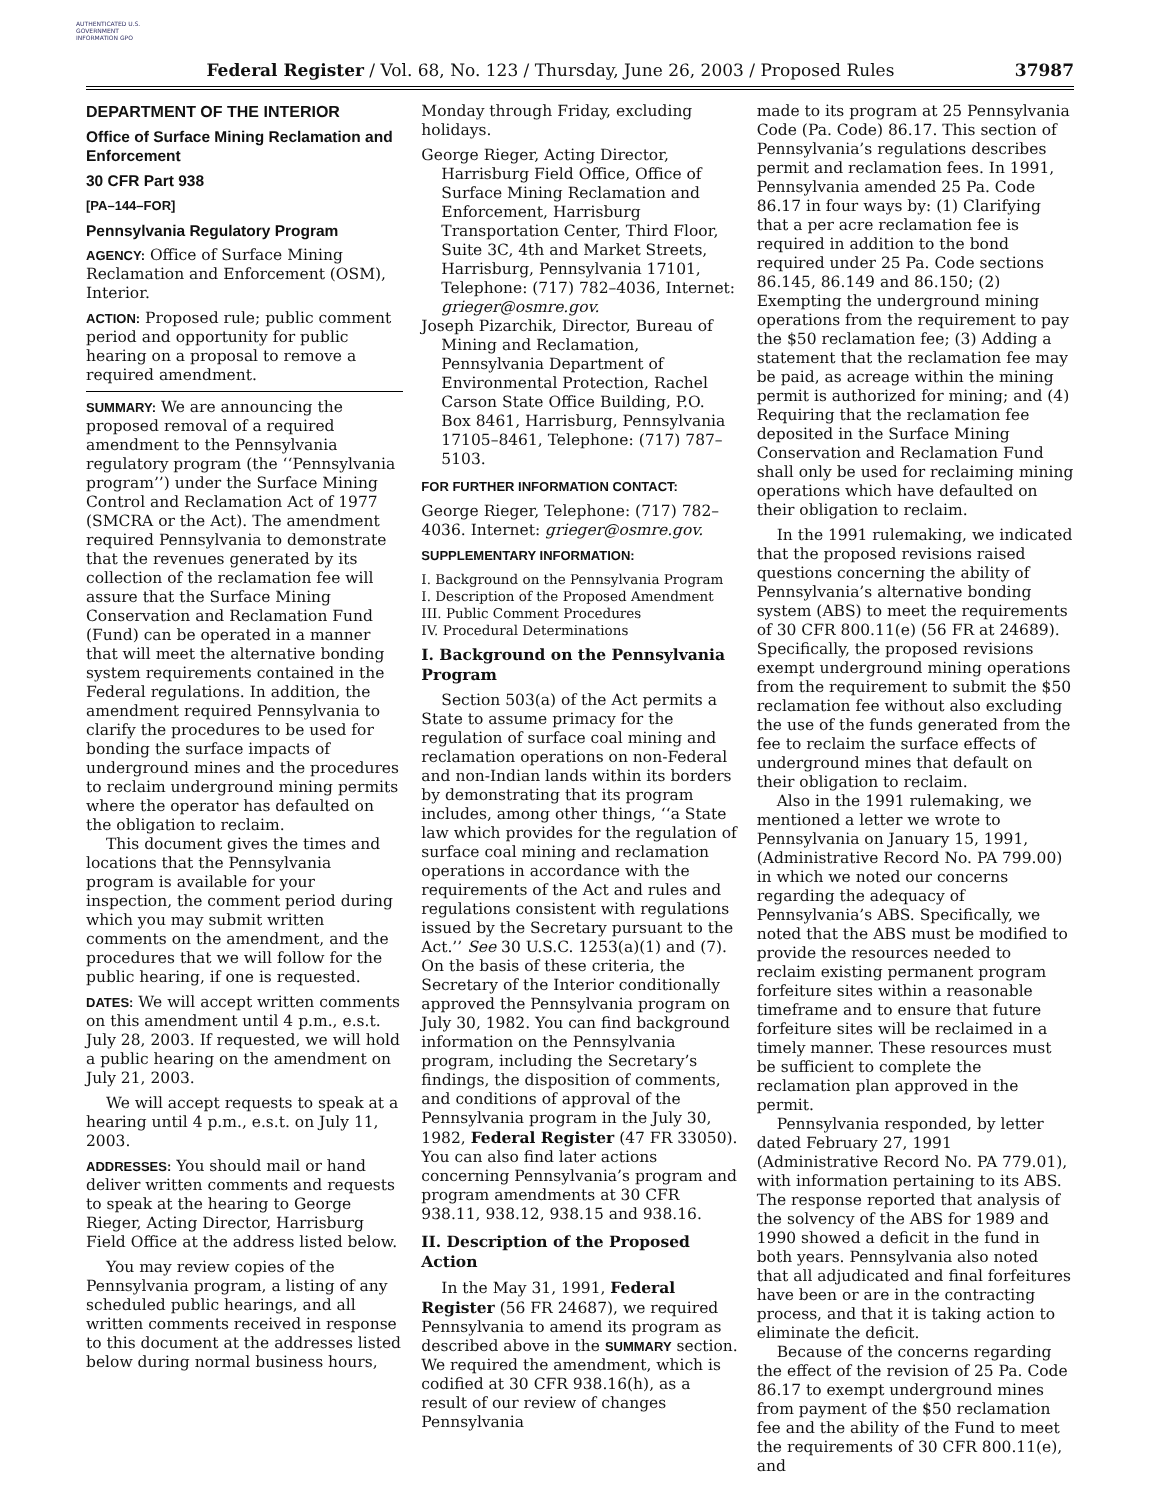AUTHENTICATED U.S. GOVERNMENT INFORMATION GPO
Federal Register / Vol. 68, No. 123 / Thursday, June 26, 2003 / Proposed Rules 37987
DEPARTMENT OF THE INTERIOR
Office of Surface Mining Reclamation and Enforcement
30 CFR Part 938
[PA–144–FOR]
Pennsylvania Regulatory Program
AGENCY: Office of Surface Mining Reclamation and Enforcement (OSM), Interior.
ACTION: Proposed rule; public comment period and opportunity for public hearing on a proposal to remove a required amendment.
SUMMARY: We are announcing the proposed removal of a required amendment to the Pennsylvania regulatory program (the ‘‘Pennsylvania program’’) under the Surface Mining Control and Reclamation Act of 1977 (SMCRA or the Act). The amendment required Pennsylvania to demonstrate that the revenues generated by its collection of the reclamation fee will assure that the Surface Mining Conservation and Reclamation Fund (Fund) can be operated in a manner that will meet the alternative bonding system requirements contained in the Federal regulations. In addition, the amendment required Pennsylvania to clarify the procedures to be used for bonding the surface impacts of underground mines and the procedures to reclaim underground mining permits where the operator has defaulted on the obligation to reclaim.
This document gives the times and locations that the Pennsylvania program is available for your inspection, the comment period during which you may submit written comments on the amendment, and the procedures that we will follow for the public hearing, if one is requested.
DATES: We will accept written comments on this amendment until 4 p.m., e.s.t. July 28, 2003. If requested, we will hold a public hearing on the amendment on July 21, 2003.
We will accept requests to speak at a hearing until 4 p.m., e.s.t. on July 11, 2003.
ADDRESSES: You should mail or hand deliver written comments and requests to speak at the hearing to George Rieger, Acting Director, Harrisburg Field Office at the address listed below.
You may review copies of the Pennsylvania program, a listing of any scheduled public hearings, and all written comments received in response to this document at the addresses listed below during normal business hours,
Monday through Friday, excluding holidays.
George Rieger, Acting Director, Harrisburg Field Office, Office of Surface Mining Reclamation and Enforcement, Harrisburg Transportation Center, Third Floor, Suite 3C, 4th and Market Streets, Harrisburg, Pennsylvania 17101, Telephone: (717) 782–4036, Internet: grieger@osmre.gov.
Joseph Pizarchik, Director, Bureau of Mining and Reclamation, Pennsylvania Department of Environmental Protection, Rachel Carson State Office Building, P.O. Box 8461, Harrisburg, Pennsylvania 17105–8461, Telephone: (717) 787–5103.
FOR FURTHER INFORMATION CONTACT:
George Rieger, Telephone: (717) 782–4036. Internet: grieger@osmre.gov.
SUPPLEMENTARY INFORMATION:
I. Background on the Pennsylvania Program
I. Description of the Proposed Amendment
III. Public Comment Procedures
IV. Procedural Determinations
I. Background on the Pennsylvania Program
Section 503(a) of the Act permits a State to assume primacy for the regulation of surface coal mining and reclamation operations on non-Federal and non-Indian lands within its borders by demonstrating that its program includes, among other things, ‘‘a State law which provides for the regulation of surface coal mining and reclamation operations in accordance with the requirements of the Act and rules and regulations consistent with regulations issued by the Secretary pursuant to the Act.’’ See 30 U.S.C. 1253(a)(1) and (7). On the basis of these criteria, the Secretary of the Interior conditionally approved the Pennsylvania program on July 30, 1982. You can find background information on the Pennsylvania program, including the Secretary’s findings, the disposition of comments, and conditions of approval of the Pennsylvania program in the July 30, 1982, Federal Register (47 FR 33050). You can also find later actions concerning Pennsylvania’s program and program amendments at 30 CFR 938.11, 938.12, 938.15 and 938.16.
II. Description of the Proposed Action
In the May 31, 1991, Federal Register (56 FR 24687), we required Pennsylvania to amend its program as described above in the SUMMARY section. We required the amendment, which is codified at 30 CFR 938.16(h), as a result of our review of changes Pennsylvania
made to its program at 25 Pennsylvania Code (Pa. Code) 86.17. This section of Pennsylvania’s regulations describes permit and reclamation fees. In 1991, Pennsylvania amended 25 Pa. Code 86.17 in four ways by: (1) Clarifying that a per acre reclamation fee is required in addition to the bond required under 25 Pa. Code sections 86.145, 86.149 and 86.150; (2) Exempting the underground mining operations from the requirement to pay the $50 reclamation fee; (3) Adding a statement that the reclamation fee may be paid, as acreage within the mining permit is authorized for mining; and (4) Requiring that the reclamation fee deposited in the Surface Mining Conservation and Reclamation Fund shall only be used for reclaiming mining operations which have defaulted on their obligation to reclaim.
In the 1991 rulemaking, we indicated that the proposed revisions raised questions concerning the ability of Pennsylvania’s alternative bonding system (ABS) to meet the requirements of 30 CFR 800.11(e) (56 FR at 24689). Specifically, the proposed revisions exempt underground mining operations from the requirement to submit the $50 reclamation fee without also excluding the use of the funds generated from the fee to reclaim the surface effects of underground mines that default on their obligation to reclaim.
Also in the 1991 rulemaking, we mentioned a letter we wrote to Pennsylvania on January 15, 1991, (Administrative Record No. PA 799.00) in which we noted our concerns regarding the adequacy of Pennsylvania’s ABS. Specifically, we noted that the ABS must be modified to provide the resources needed to reclaim existing permanent program forfeiture sites within a reasonable timeframe and to ensure that future forfeiture sites will be reclaimed in a timely manner. These resources must be sufficient to complete the reclamation plan approved in the permit.
Pennsylvania responded, by letter dated February 27, 1991 (Administrative Record No. PA 779.01), with information pertaining to its ABS. The response reported that analysis of the solvency of the ABS for 1989 and 1990 showed a deficit in the fund in both years. Pennsylvania also noted that all adjudicated and final forfeitures have been or are in the contracting process, and that it is taking action to eliminate the deficit.
Because of the concerns regarding the effect of the revision of 25 Pa. Code 86.17 to exempt underground mines from payment of the $50 reclamation fee and the ability of the Fund to meet the requirements of 30 CFR 800.11(e), and